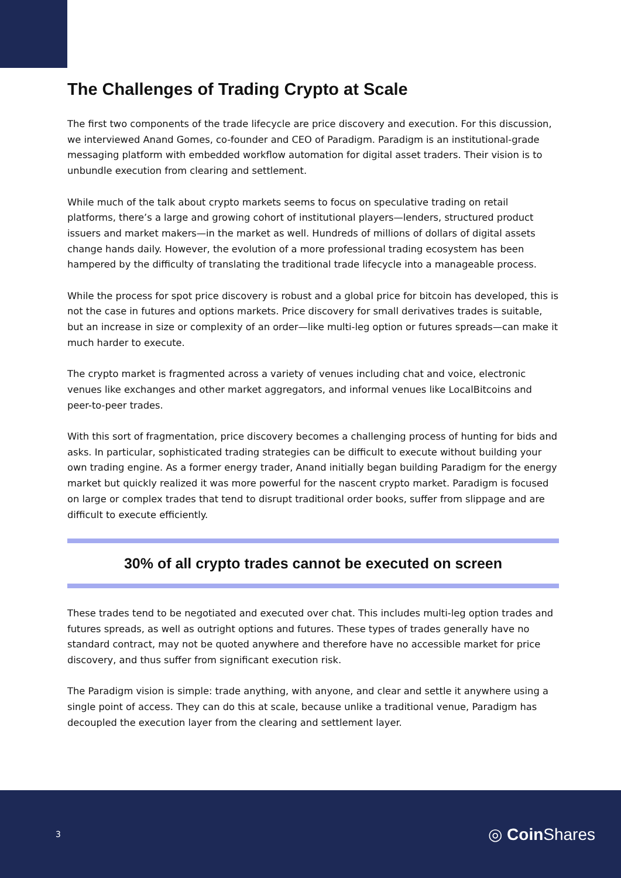The Challenges of Trading Crypto at Scale
The first two components of the trade lifecycle are price discovery and execution. For this discussion, we interviewed Anand Gomes, co-founder and CEO of Paradigm. Paradigm is an institutional-grade messaging platform with embedded workflow automation for digital asset traders. Their vision is to unbundle execution from clearing and settlement.
While much of the talk about crypto markets seems to focus on speculative trading on retail platforms, there’s a large and growing cohort of institutional players—lenders, structured product issuers and market makers—in the market as well. Hundreds of millions of dollars of digital assets change hands daily. However, the evolution of a more professional trading ecosystem has been hampered by the difficulty of translating the traditional trade lifecycle into a manageable process.
While the process for spot price discovery is robust and a global price for bitcoin has developed, this is not the case in futures and options markets. Price discovery for small derivatives trades is suitable, but an increase in size or complexity of an order—like multi-leg option or futures spreads—can make it much harder to execute.
The crypto market is fragmented across a variety of venues including chat and voice, electronic venues like exchanges and other market aggregators, and informal venues like LocalBitcoins and peer-to-peer trades.
With this sort of fragmentation, price discovery becomes a challenging process of hunting for bids and asks. In particular, sophisticated trading strategies can be difficult to execute without building your own trading engine. As a former energy trader, Anand initially began building Paradigm for the energy market but quickly realized it was more powerful for the nascent crypto market. Paradigm is focused on large or complex trades that tend to disrupt traditional order books, suffer from slippage and are difficult to execute efficiently.
30% of all crypto trades cannot be executed on screen
These trades tend to be negotiated and executed over chat. This includes multi-leg option trades and futures spreads, as well as outright options and futures. These types of trades generally have no standard contract, may not be quoted anywhere and therefore have no accessible market for price discovery, and thus suffer from significant execution risk.
The Paradigm vision is simple: trade anything, with anyone, and clear and settle it anywhere using a single point of access. They can do this at scale, because unlike a traditional venue, Paradigm has decoupled the execution layer from the clearing and settlement layer.
3 ◎ Coin Shares